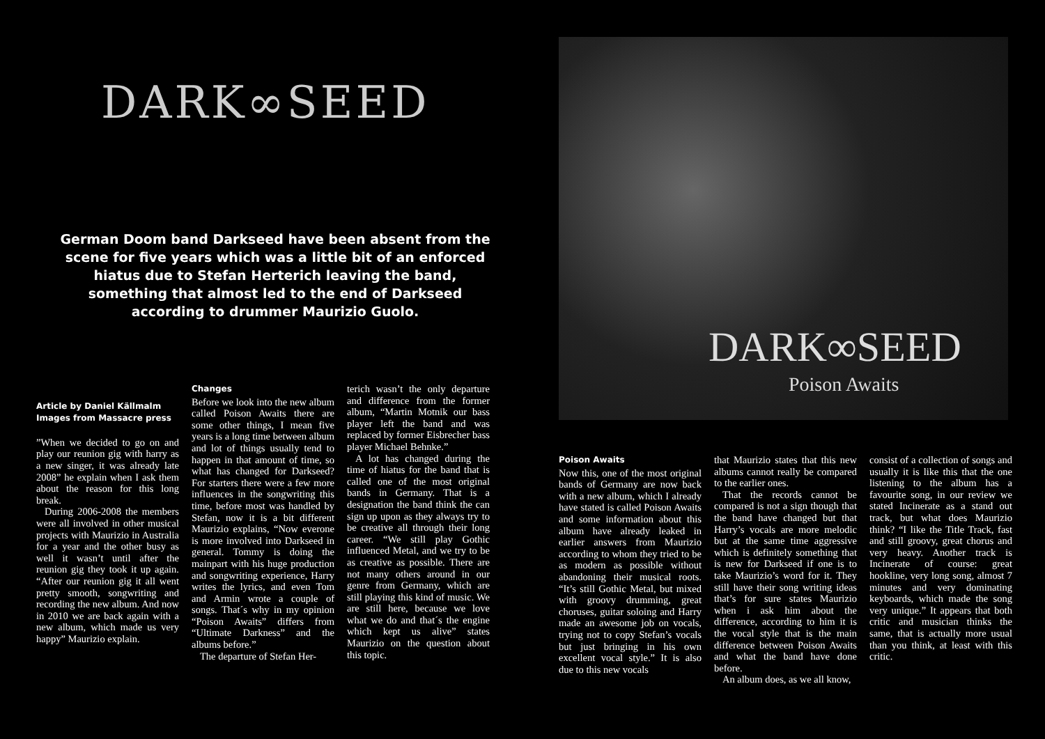DARK∞SEED
German Doom band Darkseed have been absent from the scene for five years which was a little bit of an enforced hiatus due to Stefan Herterich leaving the band, something that almost led to the end of Darkseed according to drummer Maurizio Guolo.
Article by Daniel Källmalm
Images from Massacre press
”When we decided to go on and play our reunion gig with harry as a new singer, it was already late 2008” he explain when I ask them about the reason for this long break.
During 2006-2008 the members were all involved in other musical projects with Maurizio in Australia for a year and the other busy as well it wasn’t until after the reunion gig they took it up again. “After our reunion gig it all went pretty smooth, songwriting and recording the new album. And now in 2010 we are back again with a new album, which made us very happy” Maurizio explain.
Changes
Before we look into the new album called Poison Awaits there are some other things, I mean five years is a long time between album and lot of things usually tend to happen in that amount of time, so what has changed for Darkseed? For starters there were a few more influences in the songwriting this time, before most was handled by Stefan, now it is a bit different Maurizio explains, “Now everone is more involved into Darkseed in general. Tommy is doing the mainpart with his huge production and songwriting experience, Harry writes the lyrics, and even Tom and Armin wrote a couple of songs. That´s why in my opinion “Poison Awaits” differs from “Ultimate Darkness” and the albums before.”
The departure of Stefan Her-
terich wasn’t the only departure and difference from the former album, “Martin Motnik our bass player left the band and was replaced by former Eisbrecher bass player Michael Behnke.”
A lot has changed during the time of hiatus for the band that is called one of the most original bands in Germany. That is a designation the band think the can sign up upon as they always try to be creative all through their long career. “We still play Gothic influenced Metal, and we try to be as creative as possible. There are not many others around in our genre from Germany, which are still playing this kind of music. We are still here, because we love what we do and that´s the engine which kept us alive” states Maurizio on the question about this topic.
DARK∞SEED
Poison Awaits
Poison Awaits
Now this, one of the most original bands of Germany are now back with a new album, which I already have stated is called Poison Awaits and some information about this album have already leaked in earlier answers from Maurizio according to whom they tried to be as modern as possible without abandoning their musical roots. “It’s still Gothic Metal, but mixed with groovy drumming, great choruses, guitar soloing and Harry made an awesome job on vocals, trying not to copy Stefan’s vocals but just bringing in his own excellent vocal style.” It is also due to this new vocals
that Maurizio states that this new albums cannot really be compared to the earlier ones.
That the records cannot be compared is not a sign though that the band have changed but that Harry’s vocals are more melodic but at the same time aggressive which is definitely something that is new for Darkseed if one is to take Maurizio’s word for it. They still have their song writing ideas that’s for sure states Maurizio when i ask him about the difference, according to him it is the vocal style that is the main difference between Poison Awaits and what the band have done before.
An album does, as we all know,
consist of a collection of songs and usually it is like this that the one listening to the album has a favourite song, in our review we stated Incinerate as a stand out track, but what does Maurizio think? “I like the Title Track, fast and still groovy, great chorus and very heavy. Another track is Incinerate of course: great hookline, very long song, almost 7 minutes and very dominating keyboards, which made the song very unique.” It appears that both critic and musician thinks the same, that is actually more usual than you think, at least with this critic.